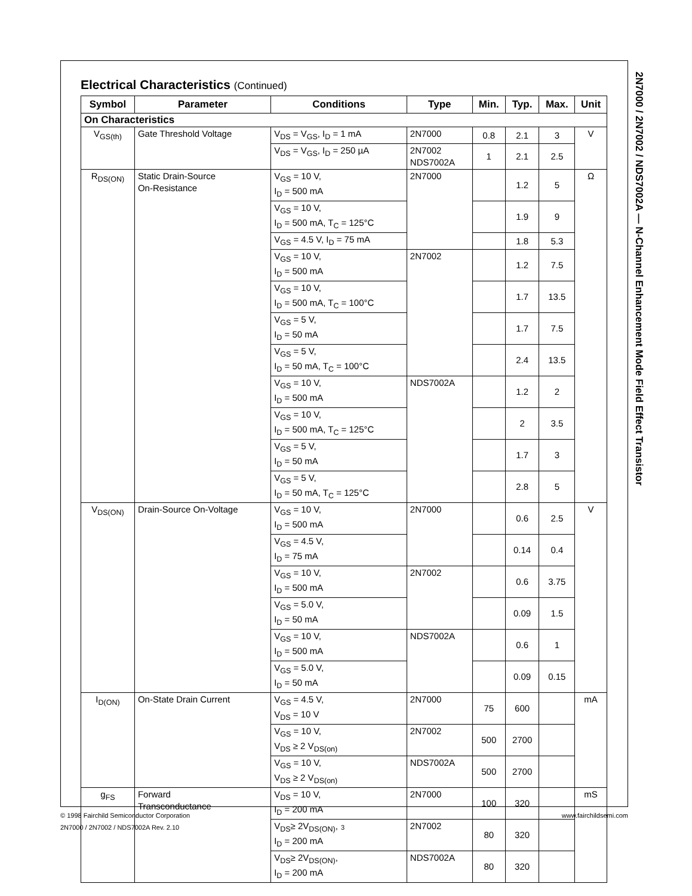2N7000 / 2N7002 / NDS7002A — N-Channel Enhancement Mode Field Effect Transistor
Electrical Characteristics (Continued)
| Symbol | Parameter | Conditions | Type | Min. | Typ. | Max. | Unit |
| --- | --- | --- | --- | --- | --- | --- | --- |
| On Characteristics | | | | | | | |
| V<sub>GS(th)</sub> | Gate Threshold Voltage | V<sub>DS</sub> = V<sub>GS</sub>, I<sub>D</sub> = 1 mA | 2N7000 | 0.8 | 2.1 | 3 | V |
| | | V<sub>DS</sub> = V<sub>GS</sub>, I<sub>D</sub> = 250 µA | 2N7002 NDS7002A | 1 | 2.1 | 2.5 | |
| R<sub>DS(ON)</sub> | Static Drain-Source On-Resistance | V<sub>GS</sub> = 10 V, I<sub>D</sub> = 500 mA | 2N7000 | | 1.2 | 5 | Ω |
| | | V<sub>GS</sub> = 10 V, I<sub>D</sub> = 500 mA, T<sub>C</sub> = 125°C | | | 1.9 | 9 | |
| | | V<sub>GS</sub> = 4.5 V, I<sub>D</sub> = 75 mA | | | 1.8 | 5.3 | |
| | | V<sub>GS</sub> = 10 V, I<sub>D</sub> = 500 mA | 2N7002 | | 1.2 | 7.5 | |
| | | V<sub>GS</sub> = 10 V, I<sub>D</sub> = 500 mA, T<sub>C</sub> = 100°C | | | 1.7 | 13.5 | |
| | | V<sub>GS</sub> = 5 V, I<sub>D</sub> = 50 mA | | | 1.7 | 7.5 | |
| | | V<sub>GS</sub> = 5 V, I<sub>D</sub> = 50 mA, T<sub>C</sub> = 100°C | | | 2.4 | 13.5 | |
| | | V<sub>GS</sub> = 10 V, I<sub>D</sub> = 500 mA | NDS7002A | | 1.2 | 2 | |
| | | V<sub>GS</sub> = 10 V, I<sub>D</sub> = 500 mA, T<sub>C</sub> = 125°C | | | 2 | 3.5 | |
| | | V<sub>GS</sub> = 5 V, I<sub>D</sub> = 50 mA | | | 1.7 | 3 | |
| | | V<sub>GS</sub> = 5 V, I<sub>D</sub> = 50 mA, T<sub>C</sub> = 125°C | | | 2.8 | 5 | |
| V<sub>DS(ON)</sub> | Drain-Source On-Voltage | V<sub>GS</sub> = 10 V, I<sub>D</sub> = 500 mA | 2N7000 | | 0.6 | 2.5 | V |
| | | V<sub>GS</sub> = 4.5 V, I<sub>D</sub> = 75 mA | | | 0.14 | 0.4 | |
| | | V<sub>GS</sub> = 10 V, I<sub>D</sub> = 500 mA | 2N7002 | | 0.6 | 3.75 | |
| | | V<sub>GS</sub> = 5.0 V, I<sub>D</sub> = 50 mA | | | 0.09 | 1.5 | |
| | | V<sub>GS</sub> = 10 V, I<sub>D</sub> = 500 mA | NDS7002A | | 0.6 | 1 | |
| | | V<sub>GS</sub> = 5.0 V, I<sub>D</sub> = 50 mA | | | 0.09 | 0.15 | |
| I<sub>D(ON)</sub> | On-State Drain Current | V<sub>GS</sub> = 4.5 V, V<sub>DS</sub> = 10 V | 2N7000 | 75 | 600 | | mA |
| | | V<sub>GS</sub> = 10 V, V<sub>DS</sub> ≥ 2 V<sub>DS(on)</sub> | 2N7002 | 500 | 2700 | | |
| | | V<sub>GS</sub> = 10 V, V<sub>DS</sub> ≥ 2 V<sub>DS(on)</sub> | NDS7002A | 500 | 2700 | | |
| g<sub>FS</sub> | Forward Transconductance | V<sub>DS</sub> = 10 V, I<sub>D</sub> = 200 mA | 2N7000 | 100 | 320 | | mS |
| | | V<sub>DS</sub>≥ 2V<sub>DS(ON)</sub>, I<sub>D</sub> = 200 mA | 2N7002 | 80 | 320 | | |
| | | V<sub>DS</sub>≥ 2V<sub>DS(ON)</sub>, I<sub>D</sub> = 200 mA | NDS7002A | 80 | 320 | | |
© 1998 Fairchild Semiconductor Corporation www.fairchildsemi.com
2N7000 / 2N7002 / NDS7002A Rev. 2.10 3